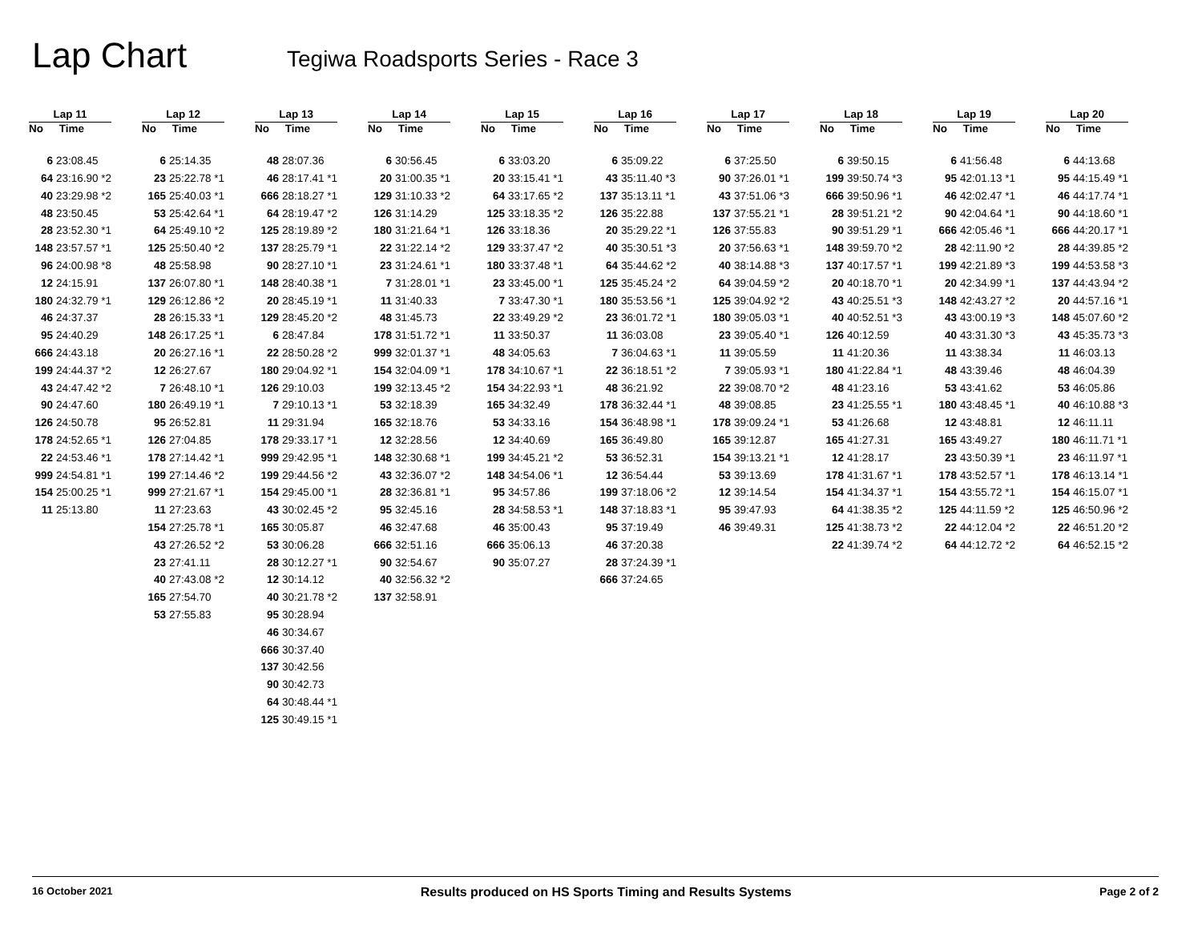Lap Chart
Tegiwa Roadsports Series - Race 3
| Lap 11 | |
| --- | --- |
| No | Time |
| 6 | 23:08.45 |
| 64 | 23:16.90 *2 |
| 40 | 23:29.98 *2 |
| 48 | 23:50.45 |
| 28 | 23:52.30 *1 |
| 148 | 23:57.57 *1 |
| 96 | 24:00.98 *8 |
| 12 | 24:15.91 |
| 180 | 24:32.79 *1 |
| 46 | 24:37.37 |
| 95 | 24:40.29 |
| 666 | 24:43.18 |
| 199 | 24:44.37 *2 |
| 43 | 24:47.42 *2 |
| 90 | 24:47.60 |
| 126 | 24:50.78 |
| 178 | 24:52.65 *1 |
| 22 | 24:53.46 *1 |
| 999 | 24:54.81 *1 |
| 154 | 25:00.25 *1 |
| 11 | 25:13.80 |
| Lap 12 | |
| --- | --- |
| No | Time |
| 6 | 25:14.35 |
| 23 | 25:22.78 *1 |
| 165 | 25:40.03 *1 |
| 53 | 25:42.64 *1 |
| 64 | 25:49.10 *2 |
| 125 | 25:50.40 *2 |
| 48 | 25:58.98 |
| 137 | 26:07.80 *1 |
| 129 | 26:12.86 *2 |
| 28 | 26:15.33 *1 |
| 148 | 26:17.25 *1 |
| 20 | 26:27.16 *1 |
| 12 | 26:27.67 |
| 7 | 26:48.10 *1 |
| 180 | 26:49.19 *1 |
| 95 | 26:52.81 |
| 126 | 27:04.85 |
| 178 | 27:14.42 *1 |
| 199 | 27:14.46 *2 |
| 999 | 27:21.67 *1 |
| 11 | 27:23.63 |
| 154 | 27:25.78 *1 |
| 43 | 27:26.52 *2 |
| 23 | 27:41.11 |
| 40 | 27:43.08 *2 |
| 165 | 27:54.70 |
| 53 | 27:55.83 |
| Lap 13 | |
| --- | --- |
| No | Time |
| 48 | 28:07.36 |
| 46 | 28:17.41 *1 |
| 666 | 28:18.27 *1 |
| 64 | 28:19.47 *2 |
| 125 | 28:19.89 *2 |
| 137 | 28:25.79 *1 |
| 90 | 28:27.10 *1 |
| 148 | 28:40.38 *1 |
| 20 | 28:45.19 *1 |
| 129 | 28:45.20 *2 |
| 6 | 28:47.84 |
| 22 | 28:50.28 *2 |
| 180 | 29:04.92 *1 |
| 126 | 29:10.03 |
| 7 | 29:10.13 *1 |
| 11 | 29:31.94 |
| 178 | 29:33.17 *1 |
| 999 | 29:42.95 *1 |
| 199 | 29:44.56 *2 |
| 154 | 29:45.00 *1 |
| 43 | 30:02.45 *2 |
| 165 | 30:05.87 |
| 53 | 30:06.28 |
| 28 | 30:12.27 *1 |
| 12 | 30:14.12 |
| 40 | 30:21.78 *2 |
| 95 | 30:28.94 |
| 46 | 30:34.67 |
| 666 | 30:37.40 |
| 137 | 30:42.56 |
| 90 | 30:42.73 |
| 64 | 30:48.44 *1 |
| 125 | 30:49.15 *1 |
| Lap 14 | |
| --- | --- |
| No | Time |
| 6 | 30:56.45 |
| 20 | 31:00.35 *1 |
| 129 | 31:10.33 *2 |
| 126 | 31:14.29 |
| 180 | 31:21.64 *1 |
| 22 | 31:22.14 *2 |
| 23 | 31:24.61 *1 |
| 7 | 31:28.01 *1 |
| 11 | 31:40.33 |
| 48 | 31:45.73 |
| 178 | 31:51.72 *1 |
| 999 | 32:01.37 *1 |
| 154 | 32:04.09 *1 |
| 199 | 32:13.45 *2 |
| 53 | 32:18.39 |
| 165 | 32:18.76 |
| 12 | 32:28.56 |
| 148 | 32:30.68 *1 |
| 43 | 32:36.07 *2 |
| 28 | 32:36.81 *1 |
| 95 | 32:45.16 |
| 46 | 32:47.68 |
| 666 | 32:51.16 |
| 90 | 32:54.67 |
| 40 | 32:56.32 *2 |
| 137 | 32:58.91 |
| Lap 15 | |
| --- | --- |
| No | Time |
| 6 | 33:03.20 |
| 20 | 33:15.41 *1 |
| 64 | 33:17.65 *2 |
| 125 | 33:18.35 *2 |
| 126 | 33:18.36 |
| 129 | 33:37.47 *2 |
| 180 | 33:37.48 *1 |
| 23 | 33:45.00 *1 |
| 7 | 33:47.30 *1 |
| 22 | 33:49.29 *2 |
| 11 | 33:50.37 |
| 48 | 34:05.63 |
| 178 | 34:10.67 *1 |
| 154 | 34:22.93 *1 |
| 165 | 34:32.49 |
| 53 | 34:33.16 |
| 12 | 34:40.69 |
| 199 | 34:45.21 *2 |
| 148 | 34:54.06 *1 |
| 95 | 34:57.86 |
| 28 | 34:58.53 *1 |
| 46 | 35:00.43 |
| 666 | 35:06.13 |
| 90 | 35:07.27 |
| Lap 16 | |
| --- | --- |
| No | Time |
| 6 | 35:09.22 |
| 43 | 35:11.40 *3 |
| 137 | 35:13.11 *1 |
| 126 | 35:22.88 |
| 20 | 35:29.22 *1 |
| 40 | 35:30.51 *3 |
| 64 | 35:44.62 *2 |
| 125 | 35:45.24 *2 |
| 180 | 35:53.56 *1 |
| 23 | 36:01.72 *1 |
| 11 | 36:03.08 |
| 7 | 36:04.63 *1 |
| 22 | 36:18.51 *2 |
| 48 | 36:21.92 |
| 178 | 36:32.44 *1 |
| 154 | 36:48.98 *1 |
| 165 | 36:49.80 |
| 53 | 36:52.31 |
| 12 | 36:54.44 |
| 199 | 37:18.06 *2 |
| 148 | 37:18.83 *1 |
| 95 | 37:19.49 |
| 46 | 37:20.38 |
| 28 | 37:24.39 *1 |
| 666 | 37:24.65 |
| Lap 17 | |
| --- | --- |
| No | Time |
| 6 | 37:25.50 |
| 90 | 37:26.01 *1 |
| 43 | 37:51.06 *3 |
| 137 | 37:55.21 *1 |
| 126 | 37:55.83 |
| 20 | 37:56.63 *1 |
| 40 | 38:14.88 *3 |
| 64 | 39:04.59 *2 |
| 125 | 39:04.92 *2 |
| 180 | 39:05.03 *1 |
| 23 | 39:05.40 *1 |
| 11 | 39:05.59 |
| 7 | 39:05.93 *1 |
| 22 | 39:08.70 *2 |
| 48 | 39:08.85 |
| 178 | 39:09.24 *1 |
| 165 | 39:12.87 |
| 154 | 39:13.21 *1 |
| 53 | 39:13.69 |
| 12 | 39:14.54 |
| 95 | 39:47.93 |
| 46 | 39:49.31 |
| Lap 18 | |
| --- | --- |
| No | Time |
| 6 | 39:50.15 |
| 199 | 39:50.74 *3 |
| 666 | 39:50.96 *1 |
| 28 | 39:51.21 *2 |
| 90 | 39:51.29 *1 |
| 148 | 39:59.70 *2 |
| 137 | 40:17.57 *1 |
| 20 | 40:18.70 *1 |
| 43 | 40:25.51 *3 |
| 40 | 40:52.51 *3 |
| 126 | 40:12.59 |
| 11 | 41:20.36 |
| 180 | 41:22.84 *1 |
| 48 | 41:23.16 |
| 23 | 41:25.55 *1 |
| 53 | 41:26.68 |
| 165 | 41:27.31 |
| 12 | 41:28.17 |
| 178 | 41:31.67 *1 |
| 154 | 41:34.37 *1 |
| 64 | 41:38.35 *2 |
| 125 | 41:38.73 *2 |
| 22 | 41:39.74 *2 |
| Lap 19 | |
| --- | --- |
| No | Time |
| 6 | 41:56.48 |
| 95 | 42:01.13 *1 |
| 46 | 42:02.47 *1 |
| 90 | 42:04.64 *1 |
| 666 | 42:05.46 *1 |
| 28 | 42:11.90 *2 |
| 199 | 42:21.89 *3 |
| 20 | 42:34.99 *1 |
| 148 | 42:43.27 *2 |
| 43 | 43:00.19 *3 |
| 40 | 43:31.30 *3 |
| 11 | 43:38.34 |
| 48 | 43:39.46 |
| 53 | 43:41.62 |
| 180 | 43:48.45 *1 |
| 12 | 43:48.81 |
| 165 | 43:49.27 |
| 23 | 43:50.39 *1 |
| 178 | 43:52.57 *1 |
| 154 | 43:55.72 *1 |
| 125 | 44:11.59 *2 |
| 22 | 44:12.04 *2 |
| 64 | 44:12.72 *2 |
| Lap 20 | |
| --- | --- |
| No | Time |
| 6 | 44:13.68 |
| 95 | 44:15.49 *1 |
| 46 | 44:17.74 *1 |
| 90 | 44:18.60 *1 |
| 666 | 44:20.17 *1 |
| 28 | 44:39.85 *2 |
| 199 | 44:53.58 *3 |
| 137 | 44:43.94 *2 |
| 20 | 44:57.16 *1 |
| 148 | 45:07.60 *2 |
| 43 | 45:35.73 *3 |
| 11 | 46:03.13 |
| 48 | 46:04.39 |
| 53 | 46:05.86 |
| 40 | 46:10.88 *3 |
| 12 | 46:11.11 |
| 180 | 46:11.71 *1 |
| 23 | 46:11.97 *1 |
| 178 | 46:13.14 *1 |
| 154 | 46:15.07 *1 |
| 125 | 46:50.96 *2 |
| 22 | 46:51.20 *2 |
| 64 | 46:52.15 *2 |
16 October 2021 Results produced on HS Sports Timing and Results Systems Page 2 of 2